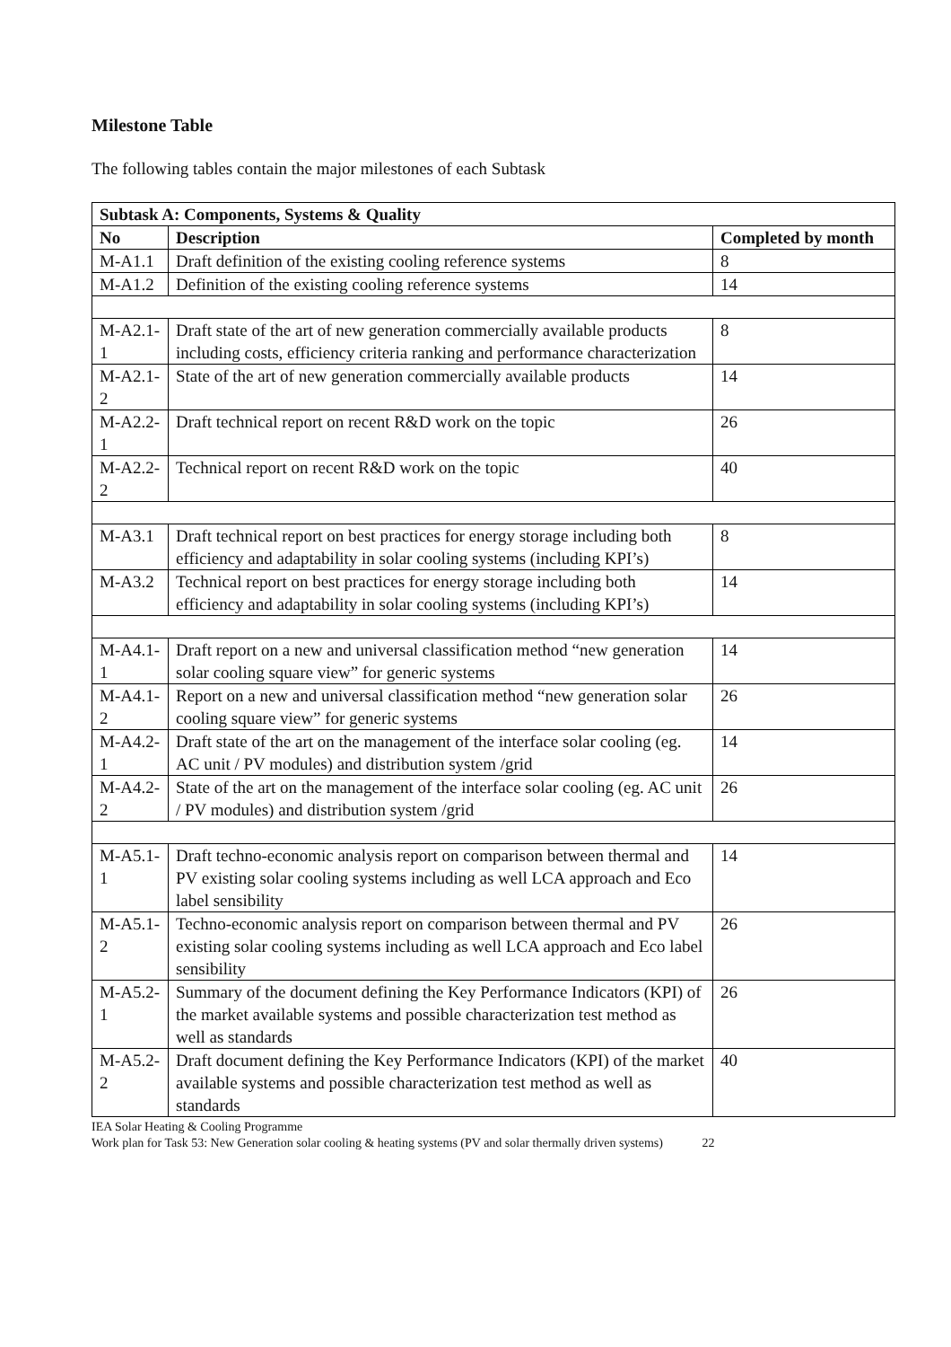Milestone Table
The following tables contain the major milestones of each Subtask
| Subtask A: Components, Systems & Quality | | |
| --- | --- | --- |
| No | Description | Completed by month |
| M-A1.1 | Draft definition of the existing cooling reference systems | 8 |
| M-A1.2 | Definition of the existing cooling reference systems | 14 |
| M-A2.1-1 | Draft state of the art of new generation commercially available products including costs, efficiency criteria ranking and performance characterization | 8 |
| M-A2.1-2 | State of the art of new generation commercially available products | 14 |
| M-A2.2-1 | Draft technical report on recent R&D work on the topic | 26 |
| M-A2.2-2 | Technical report on recent R&D work on the topic | 40 |
| M-A3.1 | Draft technical report on best practices for energy storage including both efficiency and adaptability in solar cooling systems (including KPI’s) | 8 |
| M-A3.2 | Technical report on best practices for energy storage including both efficiency and adaptability in solar cooling systems (including KPI’s) | 14 |
| M-A4.1-1 | Draft report on a new and universal classification method “new generation solar cooling square view” for generic systems | 14 |
| M-A4.1-2 | Report on a new and universal classification method “new generation solar cooling square view” for generic systems | 26 |
| M-A4.2-1 | Draft state of the art on the management of the interface solar cooling (eg. AC unit / PV modules) and distribution system /grid | 14 |
| M-A4.2-2 | State of the art on the management of the interface solar cooling (eg. AC unit / PV modules) and distribution system /grid | 26 |
| M-A5.1-1 | Draft techno-economic analysis report on comparison between thermal and PV existing solar cooling systems including as well LCA approach and Eco label sensibility | 14 |
| M-A5.1-2 | Techno-economic analysis report on comparison between thermal and PV existing solar cooling systems including as well LCA approach and Eco label sensibility | 26 |
| M-A5.2-1 | Summary of the document defining the Key Performance Indicators (KPI) of the market available systems and possible characterization test method as well as standards | 26 |
| M-A5.2-2 | Draft document defining the Key Performance Indicators (KPI) of the market available systems and possible characterization test method as well as standards | 40 |
IEA Solar Heating & Cooling Programme
Work plan for Task 53: New Generation solar cooling & heating systems (PV and solar thermally driven systems) 22